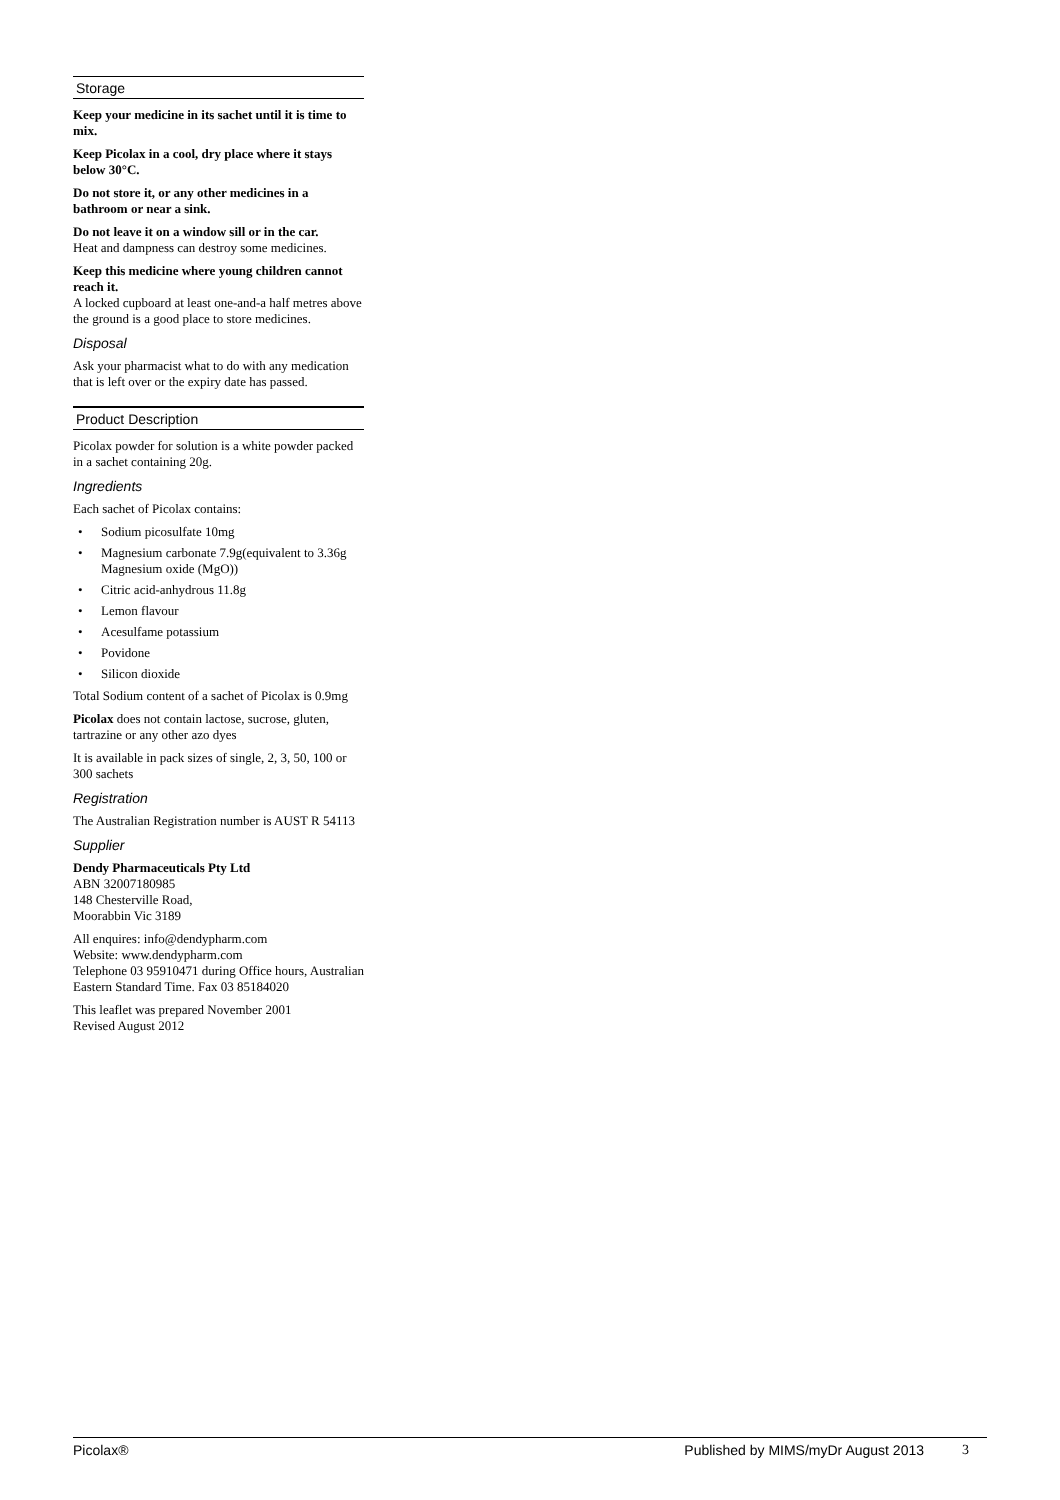Storage
Keep your medicine in its sachet until it is time to mix.
Keep Picolax in a cool, dry place where it stays below 30°C.
Do not store it, or any other medicines in a bathroom or near a sink.
Do not leave it on a window sill or in the car.
Heat and dampness can destroy some medicines.
Keep this medicine where young children cannot reach it.
A locked cupboard at least one-and-a half metres above the ground is a good place to store medicines.
Disposal
Ask your pharmacist what to do with any medication that is left over or the expiry date has passed.
Product Description
Picolax powder for solution is a white powder packed in a sachet containing 20g.
Ingredients
Each sachet of Picolax contains:
• Sodium picosulfate 10mg
• Magnesium carbonate 7.9g(equivalent to 3.36g Magnesium oxide (MgO))
• Citric acid-anhydrous 11.8g
• Lemon flavour
• Acesulfame potassium
• Povidone
• Silicon dioxide
Total Sodium content of a sachet of Picolax is 0.9mg
Picolax does not contain lactose, sucrose, gluten, tartrazine or any other azo dyes
It is available in pack sizes of single, 2, 3, 50, 100 or 300 sachets
Registration
The Australian Registration number is AUST R 54113
Supplier
Dendy Pharmaceuticals Pty Ltd
ABN 32007180985
148 Chesterville Road,
Moorabbin Vic 3189
All enquires: info@dendypharm.com
Website: www.dendypharm.com
Telephone 03 95910471 during Office hours, Australian Eastern Standard Time. Fax 03 85184020
This leaflet was prepared November 2001
Revised August 2012
Picolax® Published by MIMS/myDr August 2013 3